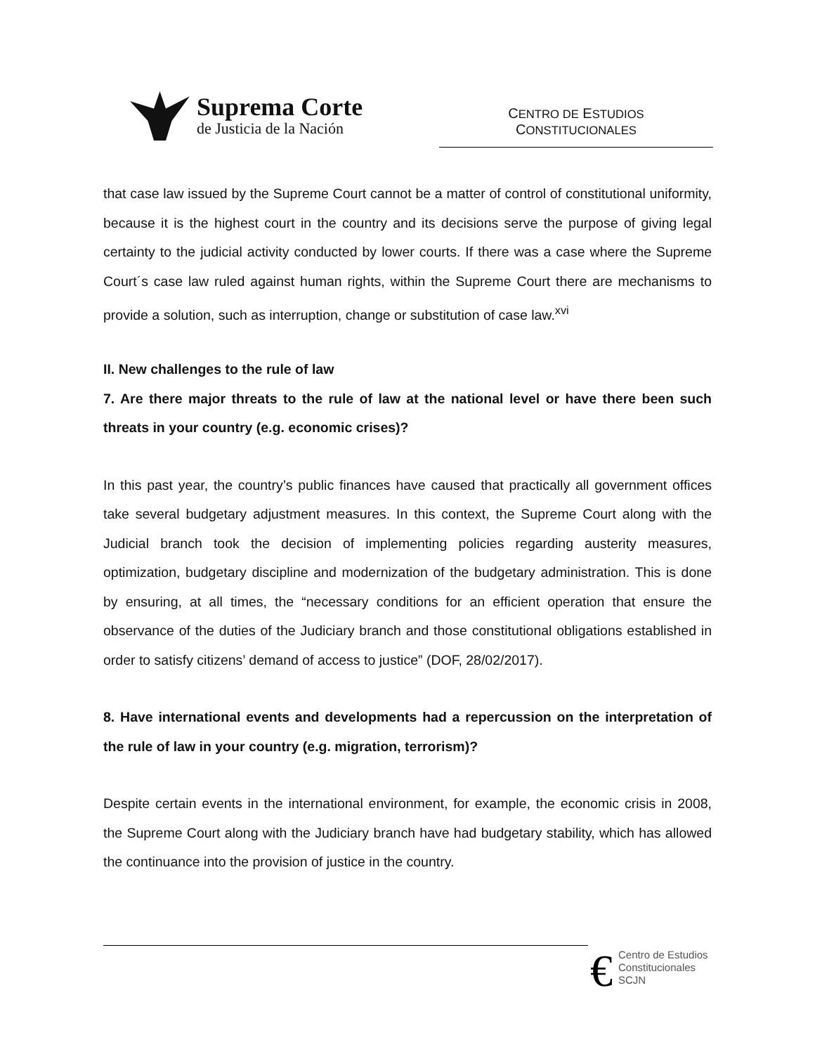Suprema Corte
de Justicia de la Nación
CENTRO DE ESTUDIOS
CONSTITUCIONALES
that case law issued by the Supreme Court cannot be a matter of control of constitutional uniformity, because it is the highest court in the country and its decisions serve the purpose of giving legal certainty to the judicial activity conducted by lower courts. If there was a case where the Supreme Court´s case law ruled against human rights, within the Supreme Court there are mechanisms to provide a solution, such as interruption, change or substitution of case law.<sup>xvi</sup>
II. New challenges to the rule of law
7. Are there major threats to the rule of law at the national level or have there been such threats in your country (e.g. economic crises)?
In this past year, the country’s public finances have caused that practically all government offices take several budgetary adjustment measures. In this context, the Supreme Court along with the Judicial branch took the decision of implementing policies regarding austerity measures, optimization, budgetary discipline and modernization of the budgetary administration. This is done by ensuring, at all times, the “necessary conditions for an efficient operation that ensure the observance of the duties of the Judiciary branch and those constitutional obligations established in order to satisfy citizens’ demand of access to justice” (DOF, 28/02/2017).
8. Have international events and developments had a repercussion on the interpretation of the rule of law in your country (e.g. migration, terrorism)?
Despite certain events in the international environment, for example, the economic crisis in 2008, the Supreme Court along with the Judiciary branch have had budgetary stability, which has allowed the continuance into the provision of justice in the country.
€ Centro de Estudios
Constitucionales
SCJN